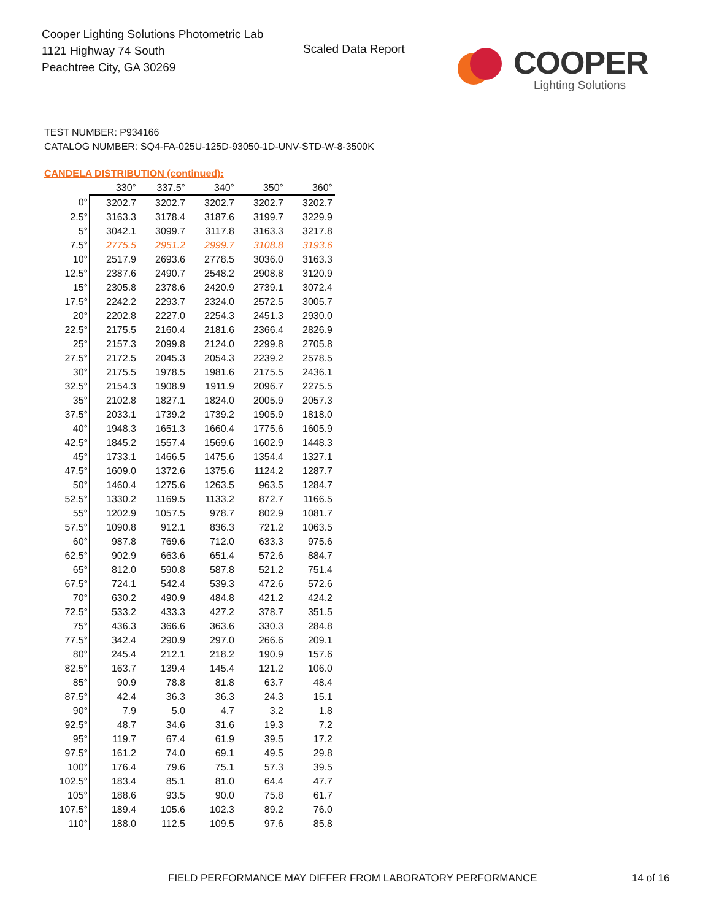Cooper Lighting Solutions Photometric Lab
1121 Highway 74 South
Peachtree City, GA 30269
Scaled Data Report
COOPER
Lighting Solutions
TEST NUMBER: P934166
CATALOG NUMBER: SQ4-FA-025U-125D-93050-1D-UNV-STD-W-8-3500K
CANDELA DISTRIBUTION (continued):
| | 330° | 337.5° | 340° | 350° | 360° |
| --- | --- | --- | --- | --- | --- |
| 0° | 3202.7 | 3202.7 | 3202.7 | 3202.7 | 3202.7 |
| 2.5° | 3163.3 | 3178.4 | 3187.6 | 3199.7 | 3229.9 |
| 5° | 3042.1 | 3099.7 | 3117.8 | 3163.3 | 3217.8 |
| 7.5° | 2775.5 | 2951.2 | 2999.7 | 3108.8 | 3193.6 |
| 10° | 2517.9 | 2693.6 | 2778.5 | 3036.0 | 3163.3 |
| 12.5° | 2387.6 | 2490.7 | 2548.2 | 2908.8 | 3120.9 |
| 15° | 2305.8 | 2378.6 | 2420.9 | 2739.1 | 3072.4 |
| 17.5° | 2242.2 | 2293.7 | 2324.0 | 2572.5 | 3005.7 |
| 20° | 2202.8 | 2227.0 | 2254.3 | 2451.3 | 2930.0 |
| 22.5° | 2175.5 | 2160.4 | 2181.6 | 2366.4 | 2826.9 |
| 25° | 2157.3 | 2099.8 | 2124.0 | 2299.8 | 2705.8 |
| 27.5° | 2172.5 | 2045.3 | 2054.3 | 2239.2 | 2578.5 |
| 30° | 2175.5 | 1978.5 | 1981.6 | 2175.5 | 2436.1 |
| 32.5° | 2154.3 | 1908.9 | 1911.9 | 2096.7 | 2275.5 |
| 35° | 2102.8 | 1827.1 | 1824.0 | 2005.9 | 2057.3 |
| 37.5° | 2033.1 | 1739.2 | 1739.2 | 1905.9 | 1818.0 |
| 40° | 1948.3 | 1651.3 | 1660.4 | 1775.6 | 1605.9 |
| 42.5° | 1845.2 | 1557.4 | 1569.6 | 1602.9 | 1448.3 |
| 45° | 1733.1 | 1466.5 | 1475.6 | 1354.4 | 1327.1 |
| 47.5° | 1609.0 | 1372.6 | 1375.6 | 1124.2 | 1287.7 |
| 50° | 1460.4 | 1275.6 | 1263.5 | 963.5 | 1284.7 |
| 52.5° | 1330.2 | 1169.5 | 1133.2 | 872.7 | 1166.5 |
| 55° | 1202.9 | 1057.5 | 978.7 | 802.9 | 1081.7 |
| 57.5° | 1090.8 | 912.1 | 836.3 | 721.2 | 1063.5 |
| 60° | 987.8 | 769.6 | 712.0 | 633.3 | 975.6 |
| 62.5° | 902.9 | 663.6 | 651.4 | 572.6 | 884.7 |
| 65° | 812.0 | 590.8 | 587.8 | 521.2 | 751.4 |
| 67.5° | 724.1 | 542.4 | 539.3 | 472.6 | 572.6 |
| 70° | 630.2 | 490.9 | 484.8 | 421.2 | 424.2 |
| 72.5° | 533.2 | 433.3 | 427.2 | 378.7 | 351.5 |
| 75° | 436.3 | 366.6 | 363.6 | 330.3 | 284.8 |
| 77.5° | 342.4 | 290.9 | 297.0 | 266.6 | 209.1 |
| 80° | 245.4 | 212.1 | 218.2 | 190.9 | 157.6 |
| 82.5° | 163.7 | 139.4 | 145.4 | 121.2 | 106.0 |
| 85° | 90.9 | 78.8 | 81.8 | 63.7 | 48.4 |
| 87.5° | 42.4 | 36.3 | 36.3 | 24.3 | 15.1 |
| 90° | 7.9 | 5.0 | 4.7 | 3.2 | 1.8 |
| 92.5° | 48.7 | 34.6 | 31.6 | 19.3 | 7.2 |
| 95° | 119.7 | 67.4 | 61.9 | 39.5 | 17.2 |
| 97.5° | 161.2 | 74.0 | 69.1 | 49.5 | 29.8 |
| 100° | 176.4 | 79.6 | 75.1 | 57.3 | 39.5 |
| 102.5° | 183.4 | 85.1 | 81.0 | 64.4 | 47.7 |
| 105° | 188.6 | 93.5 | 90.0 | 75.8 | 61.7 |
| 107.5° | 189.4 | 105.6 | 102.3 | 89.2 | 76.0 |
| 110° | 188.0 | 112.5 | 109.5 | 97.6 | 85.8 |
FIELD PERFORMANCE MAY DIFFER FROM LABORATORY PERFORMANCE
14 of 16